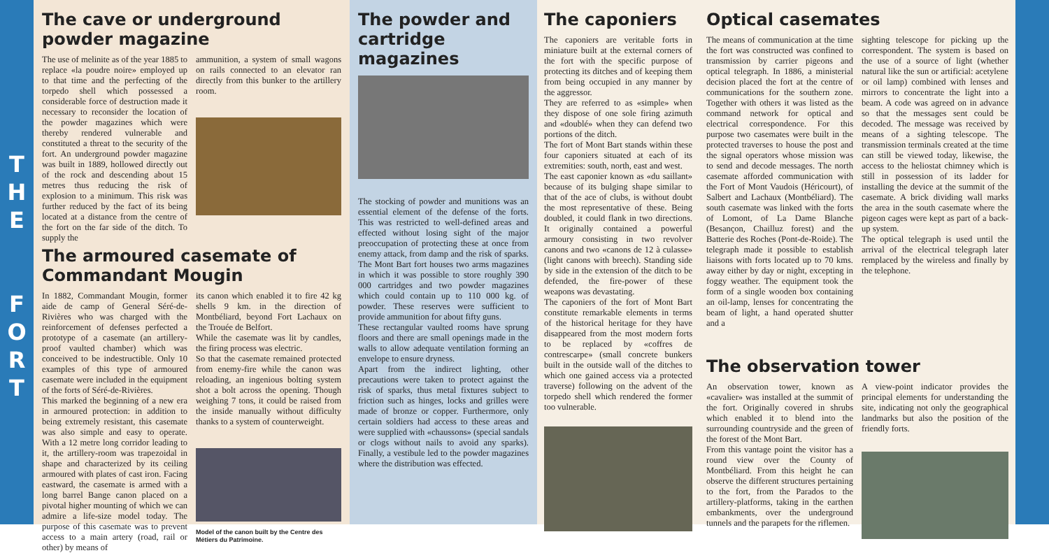T
H
E
F
O
R
T
The cave or underground powder magazine
The use of melinite as of the year 1885 to replace «la poudre noire» employed up to that time and the perfecting of the torpedo shell which possessed a considerable force of destruction made it necessary to reconsider the location of the powder magazines which were thereby rendered vulnerable and constituted a threat to the security of the fort. An underground powder magazine was built in 1889, hollowed directly out of the rock and descending about 15 metres thus reducing the risk of explosion to a minimum. This risk was further reduced by the fact of its being located at a distance from the centre of the fort on the far side of the ditch. To supply the
ammunition, a system of small wagons on rails connected to an elevator ran directly from this bunker to the artillery room.
The armoured casemate of Commandant Mougin
In 1882, Commandant Mougin, former aide de camp of General Séré-de-Rivières who was charged with the reinforcement of defenses perfected a prototype of a casemate (an artillery-proof vaulted chamber) which was conceived to be indestructible. Only 10 examples of this type of armoured casemate were included in the equipment of the forts of Séré-de-Rivières.
This marked the beginning of a new era in armoured protection: in addition to being extremely resistant, this casemate was also simple and easy to operate. With a 12 metre long corridor leading to it, the artillery-room was trapezoidal in shape and characterized by its ceiling armoured with plates of cast iron. Facing eastward, the casemate is armed with a long barrel Bange canon placed on a pivotal higher mounting of which we can admire a life-size model today. The purpose of this casemate was to prevent access to a main artery (road, rail or other) by means of
its canon which enabled it to fire 42 kg shells 9 km. in the direction of Montbéliard, beyond Fort Lachaux on the Trouée de Belfort.
While the casemate was lit by candles, the firing process was electric.
So that the casemate remained protected from enemy-fire while the canon was reloading, an ingenious bolting system shot a bolt across the opening. Though weighing 7 tons, it could be raised from the inside manually without difficulty thanks to a system of counterweight.
Model of the canon built by the Centre des Métiers du Patrimoine.
The powder and cartridge magazines
The stocking of powder and munitions was an essential element of the defense of the forts. This was restricted to well-defined areas and effected without losing sight of the major preoccupation of protecting these at once from enemy attack, from damp and the risk of sparks. The Mont Bart fort houses two arms magazines in which it was possible to store roughly 390 000 cartridges and two powder magazines which could contain up to 110 000 kg. of powder. These reserves were sufficient to provide ammunition for about fifty guns.
These rectangular vaulted rooms have sprung floors and there are small openings made in the walls to allow adequate ventilation forming an envelope to ensure dryness.
Apart from the indirect lighting, other precautions were taken to protect against the risk of sparks, thus metal fixtures subject to friction such as hinges, locks and grilles were made of bronze or copper. Furthermore, only certain soldiers had access to these areas and were supplied with «chaussons» (special sandals or clogs without nails to avoid any sparks). Finally, a vestibule led to the powder magazines where the distribution was effected.
The caponiers
The caponiers are veritable forts in miniature built at the external corners of the fort with the specific purpose of protecting its ditches and of keeping them from being occupied in any manner by the aggressor.
They are referred to as «simple» when they dispose of one sole firing azimuth and «doublé» when they can defend two portions of the ditch.
The fort of Mont Bart stands within these four caponiers situated at each of its extremities: south, north, east and west.
The east caponier known as «du saillant» because of its bulging shape similar to that of the ace of clubs, is without doubt the most representative of these. Being doubled, it could flank in two directions. It originally contained a powerful armoury consisting in two revolver canons and two «canons de 12 à culasse» (light canons with breech). Standing side by side in the extension of the ditch to be defended, the fire-power of these weapons was devastating.
The caponiers of the fort of Mont Bart constitute remarkable elements in terms of the historical heritage for they have disappeared from the most modern forts to be replaced by «coffres de contrescarpe» (small concrete bunkers built in the outside wall of the ditches to which one gained access via a protected traverse) following on the advent of the torpedo shell which rendered the former too vulnerable.
Optical casemates
The means of communication at the time the fort was constructed was confined to transmission by carrier pigeons and optical telegraph. In 1886, a ministerial decision placed the fort at the centre of communications for the southern zone. Together with others it was listed as the command network for optical and electrical correspondence. For this purpose two casemates were built in the protected traverses to house the post and the signal operators whose mission was to send and decode messages. The north casemate afforded communication with the Fort of Mont Vaudois (Héricourt), of Salbert and Lachaux (Montbéliard). The south casemate was linked with the forts of Lomont, of La Dame Blanche (Besançon, Chailluz forest) and the Batterie des Roches (Pont-de-Roide). The telegraph made it possible to establish liaisons with forts located up to 70 kms. away either by day or night, excepting in foggy weather. The equipment took the form of a single wooden box containing an oil-lamp, lenses for concentrating the beam of light, a hand operated shutter and a
sighting telescope for picking up the correspondent. The system is based on the use of a source of light (whether natural like the sun or artificial: acetylene or oil lamp) combined with lenses and mirrors to concentrate the light into a beam. A code was agreed on in advance so that the messages sent could be decoded. The message was received by means of a sighting telescope. The transmission terminals created at the time can still be viewed today, likewise, the access to the heliostat chimney which is still in possession of its ladder for installing the device at the summit of the casemate. A brick dividing wall marks the area in the south casemate where the pigeon cages were kept as part of a back-up system.
The optical telegraph is used until the arrival of the electrical telegraph later remplaced by the wireless and finally by the telephone.
The observation tower
An observation tower, known as «cavalier» was installed at the summit of the fort. Originally covered in shrubs which enabled it to blend into the surrounding countryside and the green of the forest of the Mont Bart.
From this vantage point the visitor has a round view over the County of Montbéliard. From this height he can observe the different structures pertaining to the fort, from the Parados to the artillery-platforms, taking in the earthen embankments, over the underground tunnels and the parapets for the riflemen.
A view-point indicator provides the principal elements for understanding the site, indicating not only the geographical landmarks but also the position of the friendly forts.